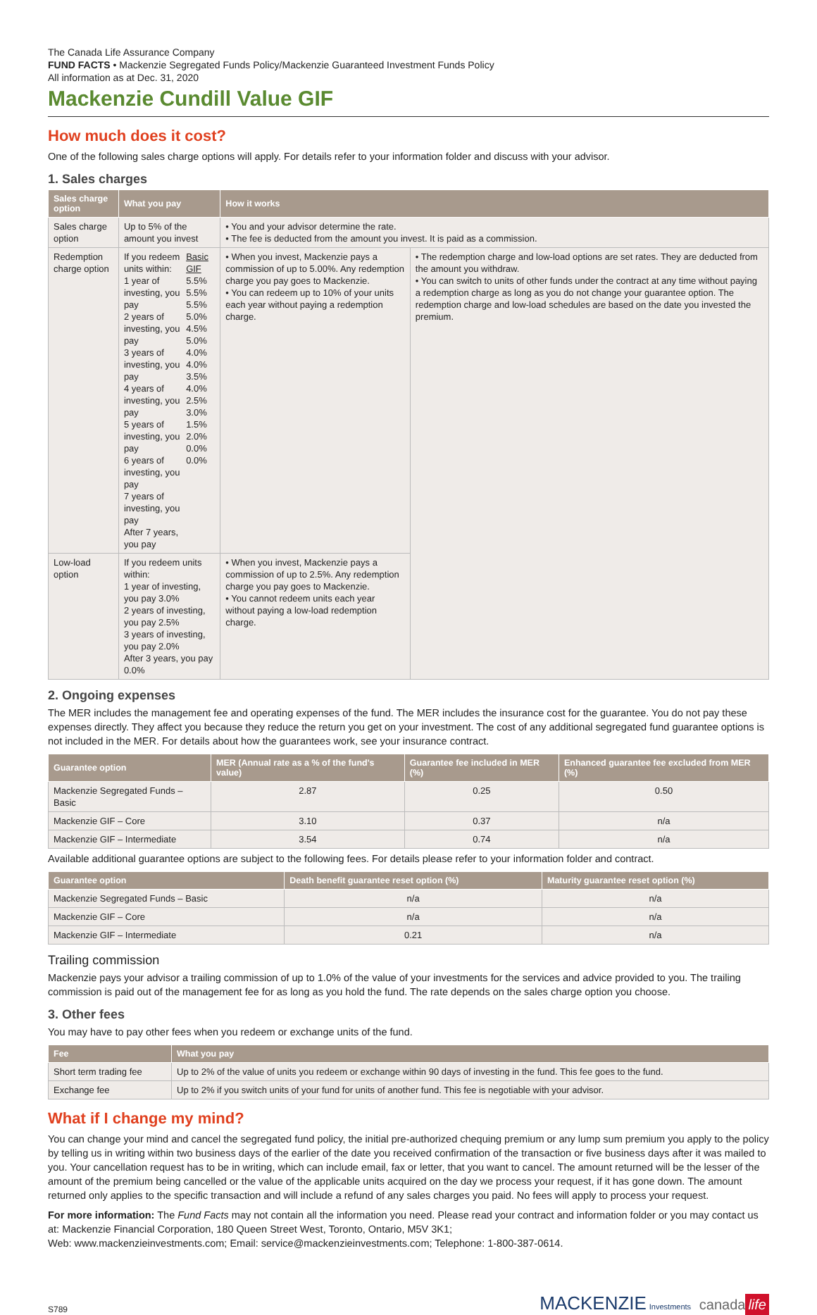The Canada Life Assurance Company
FUND FACTS • Mackenzie Segregated Funds Policy/Mackenzie Guaranteed Investment Funds Policy
All information as at Dec. 31, 2020
Mackenzie Cundill Value GIF
How much does it cost?
One of the following sales charge options will apply. For details refer to your information folder and discuss with your advisor.
1. Sales charges
| Sales charge option | What you pay | How it works | |
| --- | --- | --- | --- |
| Sales charge option | Up to 5% of the amount you invest | • You and your advisor determine the rate. • The fee is deducted from the amount you invest. It is paid as a commission. | |
| Redemption charge option | / If you redeem units within: 1 year of investing, you pay 2 years of investing, you pay 3 years of investing, you pay 4 years of investing, you pay 5 years of investing, you pay 6 years of investing, you pay 7 years of investing, you pay After 7 years, you pay / Basic GIF 5.5% 5.5% 5.5% 5.0% 4.5% 5.0% 4.0% 4.0% 3.5% 4.0% 2.5% 3.0% 1.5% 2.0% 0.0% 0.0% / | • When you invest, Mackenzie pays a commission of up to 5.00%. Any redemption charge you pay goes to Mackenzie. • You can redeem up to 10% of your units each year without paying a redemption charge. | • The redemption charge and low-load options are set rates. They are deducted from the amount you withdraw. • You can switch to units of other funds under the contract at any time without paying a redemption charge as long as you do not change your guarantee option. The redemption charge and low-load schedules are based on the date you invested the premium. |
| Low-load option | If you redeem units within: 1 year of investing, you pay 3.0% 2 years of investing, you pay 2.5% 3 years of investing, you pay 2.0% After 3 years, you pay 0.0% | • When you invest, Mackenzie pays a commission of up to 2.5%. Any redemption charge you pay goes to Mackenzie. • You cannot redeem units each year without paying a low-load redemption charge. | |
2. Ongoing expenses
The MER includes the management fee and operating expenses of the fund. The MER includes the insurance cost for the guarantee. You do not pay these expenses directly. They affect you because they reduce the return you get on your investment. The cost of any additional segregated fund guarantee options is not included in the MER. For details about how the guarantees work, see your insurance contract.
| Guarantee option | MER (Annual rate as a % of the fund's value) | Guarantee fee included in MER (%) | Enhanced guarantee fee excluded from MER (%) |
| --- | --- | --- | --- |
| Mackenzie Segregated Funds – Basic | 2.87 | 0.25 | 0.50 |
| Mackenzie GIF – Core | 3.10 | 0.37 | n/a |
| Mackenzie GIF – Intermediate | 3.54 | 0.74 | n/a |
Available additional guarantee options are subject to the following fees. For details please refer to your information folder and contract.
| Guarantee option | Death benefit guarantee reset option (%) | Maturity guarantee reset option (%) |
| --- | --- | --- |
| Mackenzie Segregated Funds – Basic | n/a | n/a |
| Mackenzie GIF – Core | n/a | n/a |
| Mackenzie GIF – Intermediate | 0.21 | n/a |
Trailing commission
Mackenzie pays your advisor a trailing commission of up to 1.0% of the value of your investments for the services and advice provided to you. The trailing commission is paid out of the management fee for as long as you hold the fund. The rate depends on the sales charge option you choose.
3. Other fees
You may have to pay other fees when you redeem or exchange units of the fund.
| Fee | What you pay |
| --- | --- |
| Short term trading fee | Up to 2% of the value of units you redeem or exchange within 90 days of investing in the fund. This fee goes to the fund. |
| Exchange fee | Up to 2% if you switch units of your fund for units of another fund. This fee is negotiable with your advisor. |
What if I change my mind?
You can change your mind and cancel the segregated fund policy, the initial pre-authorized chequing premium or any lump sum premium you apply to the policy by telling us in writing within two business days of the earlier of the date you received confirmation of the transaction or five business days after it was mailed to you. Your cancellation request has to be in writing, which can include email, fax or letter, that you want to cancel. The amount returned will be the lesser of the amount of the premium being cancelled or the value of the applicable units acquired on the day we process your request, if it has gone down. The amount returned only applies to the specific transaction and will include a refund of any sales charges you paid. No fees will apply to process your request.
For more information: The Fund Facts may not contain all the information you need. Please read your contract and information folder or you may contact us at: Mackenzie Financial Corporation, 180 Queen Street West, Toronto, Ontario, M5V 3K1;
Web: www.mackenzieinvestments.com; Email: service@mackenzieinvestments.com; Telephone: 1-800-387-0614.
S789 MACKENZIE Investments canada life